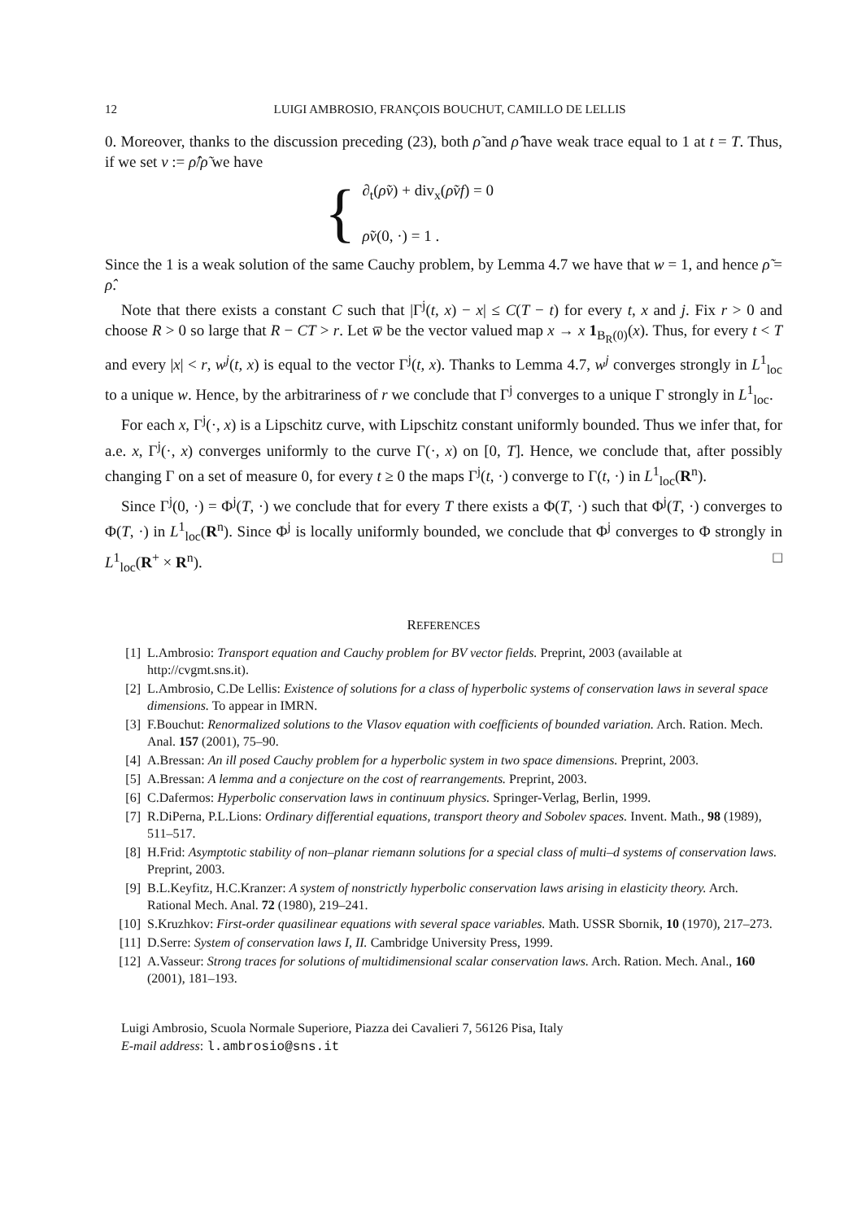12 LUIGI AMBROSIO, FRANÇOIS BOUCHUT, CAMILLO DE LELLIS
0. Moreover, thanks to the discussion preceding (23), both ρ̃ and ρ̂ have weak trace equal to 1 at t = T. Thus, if we set v := ρ̂/ρ̃ we have
{
∂<sub>t</sub>(ρ̃v) + div<sub>x</sub>(ρ̃vf) = 0
ρ̃v(0, ·) = 1 .
Since the 1 is a weak solution of the same Cauchy problem, by Lemma 4.7 we have that w = 1, and hence ρ̃ = ρ̂.
Note that there exists a constant C such that |Γ<sup>j</sup>(t, x) − x| ≤ C(T − t) for every t, x and j. Fix r > 0 and choose R > 0 so large that R − CT > r. Let w̅ be the vector valued map x → x 1<sub>B<sub>R</sub>(0)</sub>(x). Thus, for every t < T and every |x| < r, w<sup>j</sup>(t, x) is equal to the vector Γ<sup>j</sup>(t, x). Thanks to Lemma 4.7, w<sup>j</sup> converges strongly in L<sup>1</sup><sub>loc</sub> to a unique w. Hence, by the arbitrariness of r we conclude that Γ<sup>j</sup> converges to a unique Γ strongly in L<sup>1</sup><sub>loc</sub>.
For each x, Γ<sup>j</sup>(·, x) is a Lipschitz curve, with Lipschitz constant uniformly bounded. Thus we infer that, for a.e. x, Γ<sup>j</sup>(·, x) converges uniformly to the curve Γ(·, x) on [0, T]. Hence, we conclude that, after possibly changing Γ on a set of measure 0, for every t ≥ 0 the maps Γ<sup>j</sup>(t, ·) converge to Γ(t, ·) in L<sup>1</sup><sub>loc</sub>(R<sup>n</sup>).
Since Γ<sup>j</sup>(0, ·) = Φ<sup>j</sup>(T, ·) we conclude that for every T there exists a Φ(T, ·) such that Φ<sup>j</sup>(T, ·) converges to Φ(T, ·) in L<sup>1</sup><sub>loc</sub>(R<sup>n</sup>). Since Φ<sup>j</sup> is locally uniformly bounded, we conclude that Φ<sup>j</sup> converges to Φ strongly in L<sup>1</sup><sub>loc</sub>(R<sup>+</sup> × R<sup>n</sup>). □
REFERENCES
[1] L.Ambrosio: Transport equation and Cauchy problem for BV vector fields. Preprint, 2003 (available at http://cvgmt.sns.it).
[2] L.Ambrosio, C.De Lellis: Existence of solutions for a class of hyperbolic systems of conservation laws in several space dimensions. To appear in IMRN.
[3] F.Bouchut: Renormalized solutions to the Vlasov equation with coefficients of bounded variation. Arch. Ration. Mech. Anal. 157 (2001), 75–90.
[4] A.Bressan: An ill posed Cauchy problem for a hyperbolic system in two space dimensions. Preprint, 2003.
[5] A.Bressan: A lemma and a conjecture on the cost of rearrangements. Preprint, 2003.
[6] C.Dafermos: Hyperbolic conservation laws in continuum physics. Springer-Verlag, Berlin, 1999.
[7] R.DiPerna, P.L.Lions: Ordinary differential equations, transport theory and Sobolev spaces. Invent. Math., 98 (1989), 511–517.
[8] H.Frid: Asymptotic stability of non–planar riemann solutions for a special class of multi–d systems of conservation laws. Preprint, 2003.
[9] B.L.Keyfitz, H.C.Kranzer: A system of nonstrictly hyperbolic conservation laws arising in elasticity theory. Arch. Rational Mech. Anal. 72 (1980), 219–241.
[10] S.Kruzhkov: First-order quasilinear equations with several space variables. Math. USSR Sbornik, 10 (1970), 217–273.
[11] D.Serre: System of conservation laws I, II. Cambridge University Press, 1999.
[12] A.Vasseur: Strong traces for solutions of multidimensional scalar conservation laws. Arch. Ration. Mech. Anal., 160 (2001), 181–193.
Luigi Ambrosio, Scuola Normale Superiore, Piazza dei Cavalieri 7, 56126 Pisa, Italy
E-mail address: l.ambrosio@sns.it